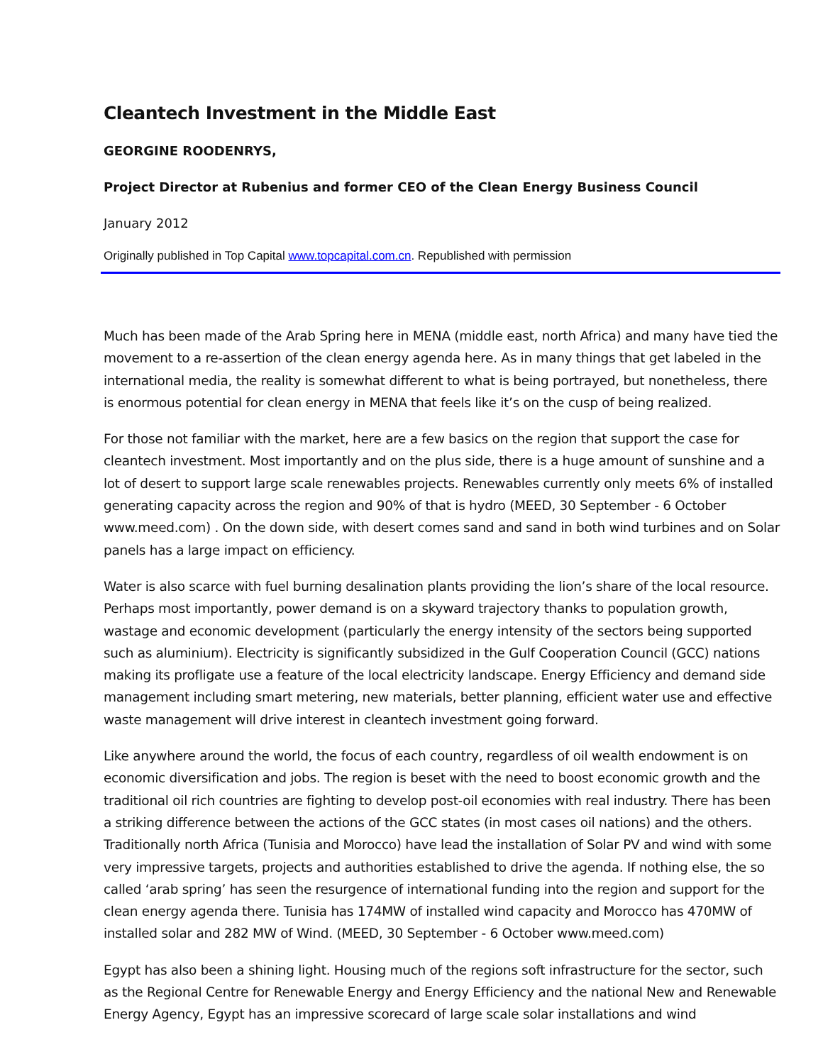Cleantech Investment in the Middle East
GEORGINE ROODENRYS,
Project Director at Rubenius and former CEO of the Clean Energy Business Council
January 2012
Originally published in Top Capital www.topcapital.com.cn. Republished with permission
Much has been made of the Arab Spring here in MENA (middle east, north Africa) and many have tied the movement to a re-assertion of the clean energy agenda here. As in many things that get labeled in the international media, the reality is somewhat different to what is being portrayed, but nonetheless, there is enormous potential for clean energy in MENA that feels like it’s on the cusp of being realized.
For those not familiar with the market, here are a few basics on the region that support the case for cleantech investment. Most importantly and on the plus side, there is a huge amount of sunshine and a lot of desert to support large scale renewables projects. Renewables currently only meets 6% of installed generating capacity across the region and 90% of that is hydro (MEED, 30 September - 6 October www.meed.com) . On the down side, with desert comes sand and sand in both wind turbines and on Solar panels has a large impact on efficiency.
Water is also scarce with fuel burning desalination plants providing the lion’s share of the local resource. Perhaps most importantly, power demand is on a skyward trajectory thanks to population growth, wastage and economic development (particularly the energy intensity of the sectors being supported such as aluminium). Electricity is significantly subsidized in the Gulf Cooperation Council (GCC) nations making its profligate use a feature of the local electricity landscape. Energy Efficiency and demand side management including smart metering, new materials, better planning, efficient water use and effective waste management will drive interest in cleantech investment going forward.
Like anywhere around the world, the focus of each country, regardless of oil wealth endowment is on economic diversification and jobs. The region is beset with the need to boost economic growth and the traditional oil rich countries are fighting to develop post-oil economies with real industry. There has been a striking difference between the actions of the GCC states (in most cases oil nations) and the others. Traditionally north Africa (Tunisia and Morocco) have lead the installation of Solar PV and wind with some very impressive targets, projects and authorities established to drive the agenda. If nothing else, the so called ‘arab spring’ has seen the resurgence of international funding into the region and support for the clean energy agenda there. Tunisia has 174MW of installed wind capacity and Morocco has 470MW of installed solar and 282 MW of Wind. (MEED, 30 September - 6 October www.meed.com)
Egypt has also been a shining light. Housing much of the regions soft infrastructure for the sector, such as the Regional Centre for Renewable Energy and Energy Efficiency and the national New and Renewable Energy Agency, Egypt has an impressive scorecard of large scale solar installations and wind